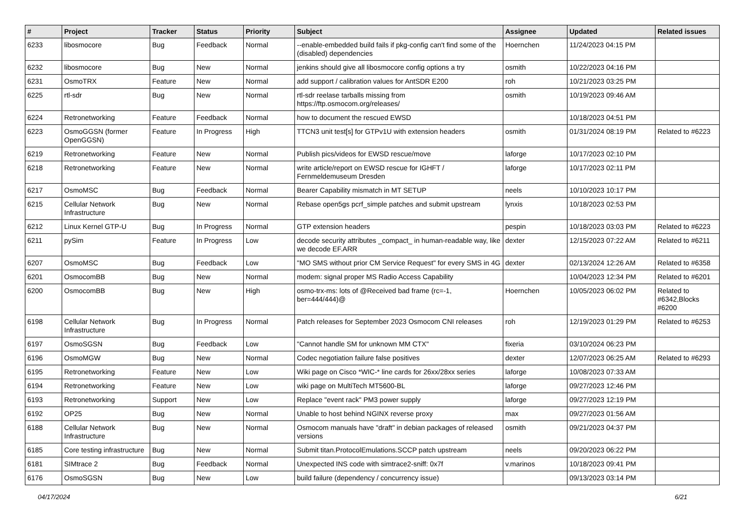| # | Project | Tracker | Status | Priority | Subject | Assignee | Updated | Related issues |
| --- | --- | --- | --- | --- | --- | --- | --- | --- |
| 6233 | libosmocore | Bug | Feedback | Normal | --enable-embedded build fails if pkg-config can't find some of the (disabled) dependencies | Hoernchen | 11/24/2023 04:15 PM | |
| 6232 | libosmocore | Bug | New | Normal | jenkins should give all libosmocore config options a try | osmith | 10/22/2023 04:16 PM | |
| 6231 | OsmoTRX | Feature | New | Normal | add support / calibration values for AntSDR E200 | roh | 10/21/2023 03:25 PM | |
| 6225 | rtl-sdr | Bug | New | Normal | rtl-sdr reelase tarballs missing from https://ftp.osmocom.org/releases/ | osmith | 10/19/2023 09:46 AM | |
| 6224 | Retronetworking | Feature | Feedback | Normal | how to document the rescued EWSD | | 10/18/2023 04:51 PM | |
| 6223 | OsmoGGSN (former OpenGGSN) | Feature | In Progress | High | TTCN3 unit test[s] for GTPv1U with extension headers | osmith | 01/31/2024 08:19 PM | Related to #6223 |
| 6219 | Retronetworking | Feature | New | Normal | Publish pics/videos for EWSD rescue/move | laforge | 10/17/2023 02:10 PM | |
| 6218 | Retronetworking | Feature | New | Normal | write article/report on EWSD rescue for IGHFT / Fernmeldemuseum Dresden | laforge | 10/17/2023 02:11 PM | |
| 6217 | OsmoMSC | Bug | Feedback | Normal | Bearer Capability mismatch in MT SETUP | neels | 10/10/2023 10:17 PM | |
| 6215 | Cellular Network Infrastructure | Bug | New | Normal | Rebase open5gs pcrf_simple patches and submit upstream | lynxis | 10/18/2023 02:53 PM | |
| 6212 | Linux Kernel GTP-U | Bug | In Progress | Normal | GTP extension headers | pespin | 10/18/2023 03:03 PM | Related to #6223 |
| 6211 | pySim | Feature | In Progress | Low | decode security attributes _compact_ in human-readable way, like we decode EF.ARR | dexter | 12/15/2023 07:22 AM | Related to #6211 |
| 6207 | OsmoMSC | Bug | Feedback | Low | "MO SMS without prior CM Service Request" for every SMS in 4G | dexter | 02/13/2024 12:26 AM | Related to #6358 |
| 6201 | OsmocomBB | Bug | New | Normal | modem: signal proper MS Radio Access Capability | | 10/04/2023 12:34 PM | Related to #6201 |
| 6200 | OsmocomBB | Bug | New | High | osmo-trx-ms: lots of @Received bad frame (rc=-1, ber=444/444)@ | Hoernchen | 10/05/2023 06:02 PM | Related to #6342,Blocks #6200 |
| 6198 | Cellular Network Infrastructure | Bug | In Progress | Normal | Patch releases for September 2023 Osmocom CNI releases | roh | 12/19/2023 01:29 PM | Related to #6253 |
| 6197 | OsmoSGSN | Bug | Feedback | Low | "Cannot handle SM for unknown MM CTX" | fixeria | 03/10/2024 06:23 PM | |
| 6196 | OsmoMGW | Bug | New | Normal | Codec negotiation failure false positives | dexter | 12/07/2023 06:25 AM | Related to #6293 |
| 6195 | Retronetworking | Feature | New | Low | Wiki page on Cisco *WIC-* line cards for 26xx/28xx series | laforge | 10/08/2023 07:33 AM | |
| 6194 | Retronetworking | Feature | New | Low | wiki page on MultiTech MT5600-BL | laforge | 09/27/2023 12:46 PM | |
| 6193 | Retronetworking | Support | New | Low | Replace "event rack" PM3 power supply | laforge | 09/27/2023 12:19 PM | |
| 6192 | OP25 | Bug | New | Normal | Unable to host behind NGINX reverse proxy | max | 09/27/2023 01:56 AM | |
| 6188 | Cellular Network Infrastructure | Bug | New | Normal | Osmocom manuals have "draft" in debian packages of released versions | osmith | 09/21/2023 04:37 PM | |
| 6185 | Core testing infrastructure | Bug | New | Normal | Submit titan.ProtocolEmulations.SCCP patch upstream | neels | 09/20/2023 06:22 PM | |
| 6181 | SIMtrace 2 | Bug | Feedback | Normal | Unexpected INS code with simtrace2-sniff: 0x7f | v.marinos | 10/18/2023 09:41 PM | |
| 6176 | OsmoSGSN | Bug | New | Low | build failure (dependency / concurrency issue) | | 09/13/2023 03:14 PM | |
04/17/2024 6/21